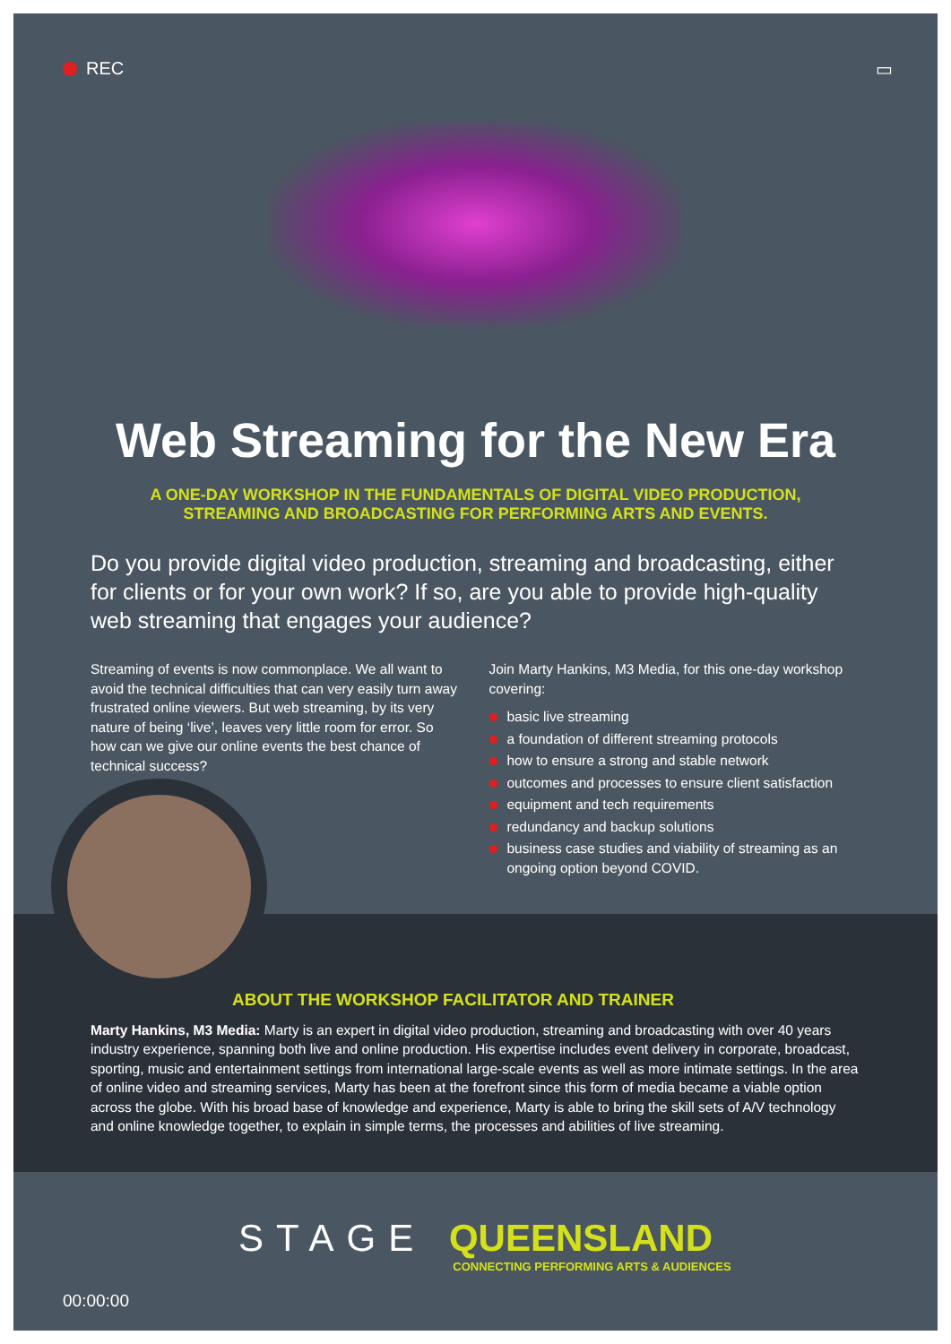REC ▭
Web Streaming for the New Era
A ONE-DAY WORKSHOP IN THE FUNDAMENTALS OF DIGITAL VIDEO PRODUCTION,
STREAMING AND BROADCASTING FOR PERFORMING ARTS AND EVENTS.
Do you provide digital video production, streaming and broadcasting, either for clients or for your own work? If so, are you able to provide high-quality web streaming that engages your audience?
Streaming of events is now commonplace. We all want to avoid the technical difficulties that can very easily turn away frustrated online viewers. But web streaming, by its very nature of being ‘live’, leaves very little room for error. So how can we give our online events the best chance of technical success?
Join Marty Hankins, M3 Media, for this one-day workshop covering:
basic live streaming
a foundation of different streaming protocols
how to ensure a strong and stable network
outcomes and processes to ensure client satisfaction
equipment and tech requirements
redundancy and backup solutions
business case studies and viability of streaming as an ongoing option beyond COVID.
ABOUT THE WORKSHOP FACILITATOR AND TRAINER
Marty Hankins, M3 Media: Marty is an expert in digital video production, streaming and broadcasting with over 40 years industry experience, spanning both live and online production. His expertise includes event delivery in corporate, broadcast, sporting, music and entertainment settings from international large-scale events as well as more intimate settings. In the area of online video and streaming services, Marty has been at the forefront since this form of media became a viable option across the globe. With his broad base of knowledge and experience, Marty is able to bring the skill sets of A/V technology and online knowledge together, to explain in simple terms, the processes and abilities of live streaming.
STAGE QUEENSLAND
CONNECTING PERFORMING ARTS & AUDIENCES
00:00:00